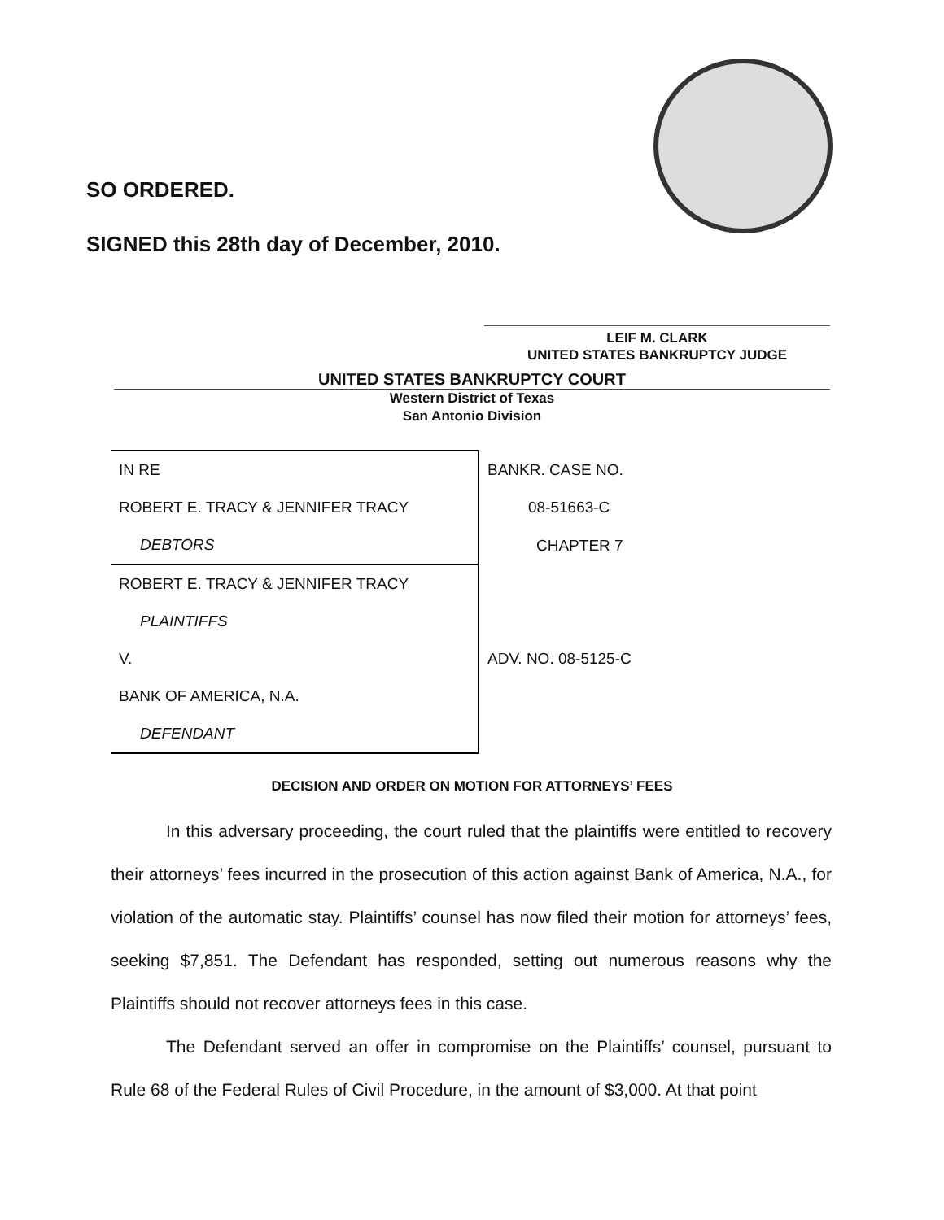SO ORDERED.
SIGNED this 28th day of December, 2010.
LEIF M. CLARK
UNITED STATES BANKRUPTCY JUDGE
UNITED STATES BANKRUPTCY COURT
Western District of Texas
San Antonio Division
| IN RE | BANKR. CASE NO. |
| ROBERT E. TRACY & JENNIFER TRACY | 08-51663-C |
| DEBTORS | CHAPTER 7 |
| ROBERT E. TRACY & JENNIFER TRACY | |
| PLAINTIFFS | |
| V. | ADV. NO. 08-5125-C |
| BANK OF AMERICA, N.A. | |
| DEFENDANT | |
DECISION AND ORDER ON MOTION FOR ATTORNEYS’ FEES
In this adversary proceeding, the court ruled that the plaintiffs were entitled to recovery their attorneys’ fees incurred in the prosecution of this action against Bank of America, N.A., for violation of the automatic stay. Plaintiffs’ counsel has now filed their motion for attorneys’ fees, seeking $7,851. The Defendant has responded, setting out numerous reasons why the Plaintiffs should not recover attorneys fees in this case.
The Defendant served an offer in compromise on the Plaintiffs’ counsel, pursuant to Rule 68 of the Federal Rules of Civil Procedure, in the amount of $3,000. At that point